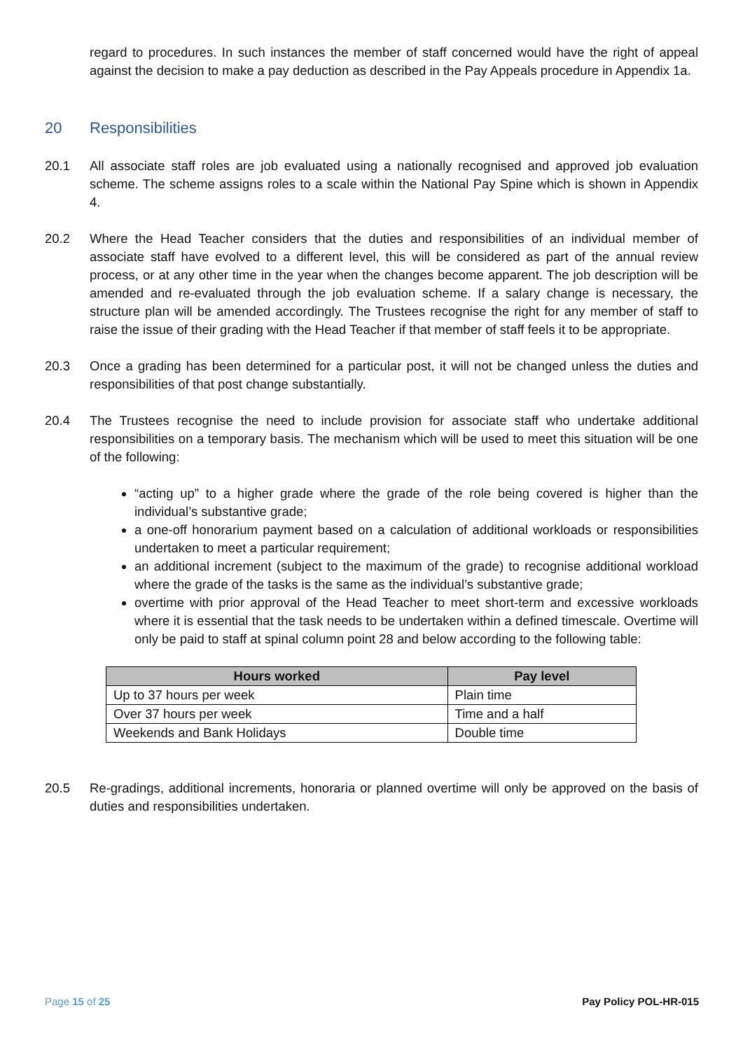regard to procedures. In such instances the member of staff concerned would have the right of appeal against the decision to make a pay deduction as described in the Pay Appeals procedure in Appendix 1a.
20 Responsibilities
20.1 All associate staff roles are job evaluated using a nationally recognised and approved job evaluation scheme. The scheme assigns roles to a scale within the National Pay Spine which is shown in Appendix 4.
20.2 Where the Head Teacher considers that the duties and responsibilities of an individual member of associate staff have evolved to a different level, this will be considered as part of the annual review process, or at any other time in the year when the changes become apparent. The job description will be amended and re-evaluated through the job evaluation scheme. If a salary change is necessary, the structure plan will be amended accordingly. The Trustees recognise the right for any member of staff to raise the issue of their grading with the Head Teacher if that member of staff feels it to be appropriate.
20.3 Once a grading has been determined for a particular post, it will not be changed unless the duties and responsibilities of that post change substantially.
20.4 The Trustees recognise the need to include provision for associate staff who undertake additional responsibilities on a temporary basis. The mechanism which will be used to meet this situation will be one of the following:
“acting up” to a higher grade where the grade of the role being covered is higher than the individual’s substantive grade;
a one-off honorarium payment based on a calculation of additional workloads or responsibilities undertaken to meet a particular requirement;
an additional increment (subject to the maximum of the grade) to recognise additional workload where the grade of the tasks is the same as the individual’s substantive grade;
overtime with prior approval of the Head Teacher to meet short-term and excessive workloads where it is essential that the task needs to be undertaken within a defined timescale. Overtime will only be paid to staff at spinal column point 28 and below according to the following table:
| Hours worked | Pay level |
| --- | --- |
| Up to 37 hours per week | Plain time |
| Over 37 hours per week | Time and a half |
| Weekends and Bank Holidays | Double time |
20.5 Re-gradings, additional increments, honoraria or planned overtime will only be approved on the basis of duties and responsibilities undertaken.
Page 15 of 25 Pay Policy POL-HR-015